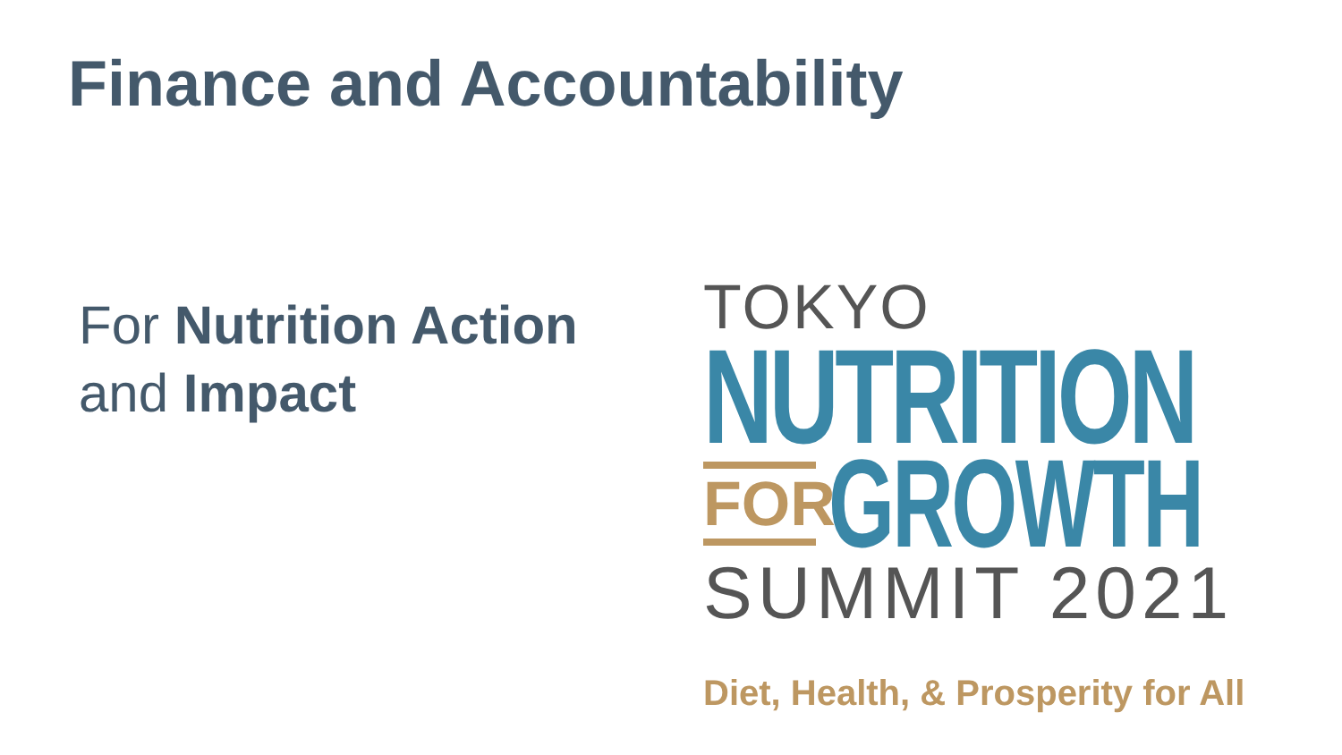Finance and Accountability
For Nutrition Action
and Impact
TOKYO
NUTRITION
FOR
GROWTH
SUMMIT 2021
Diet, Health, & Prosperity for All